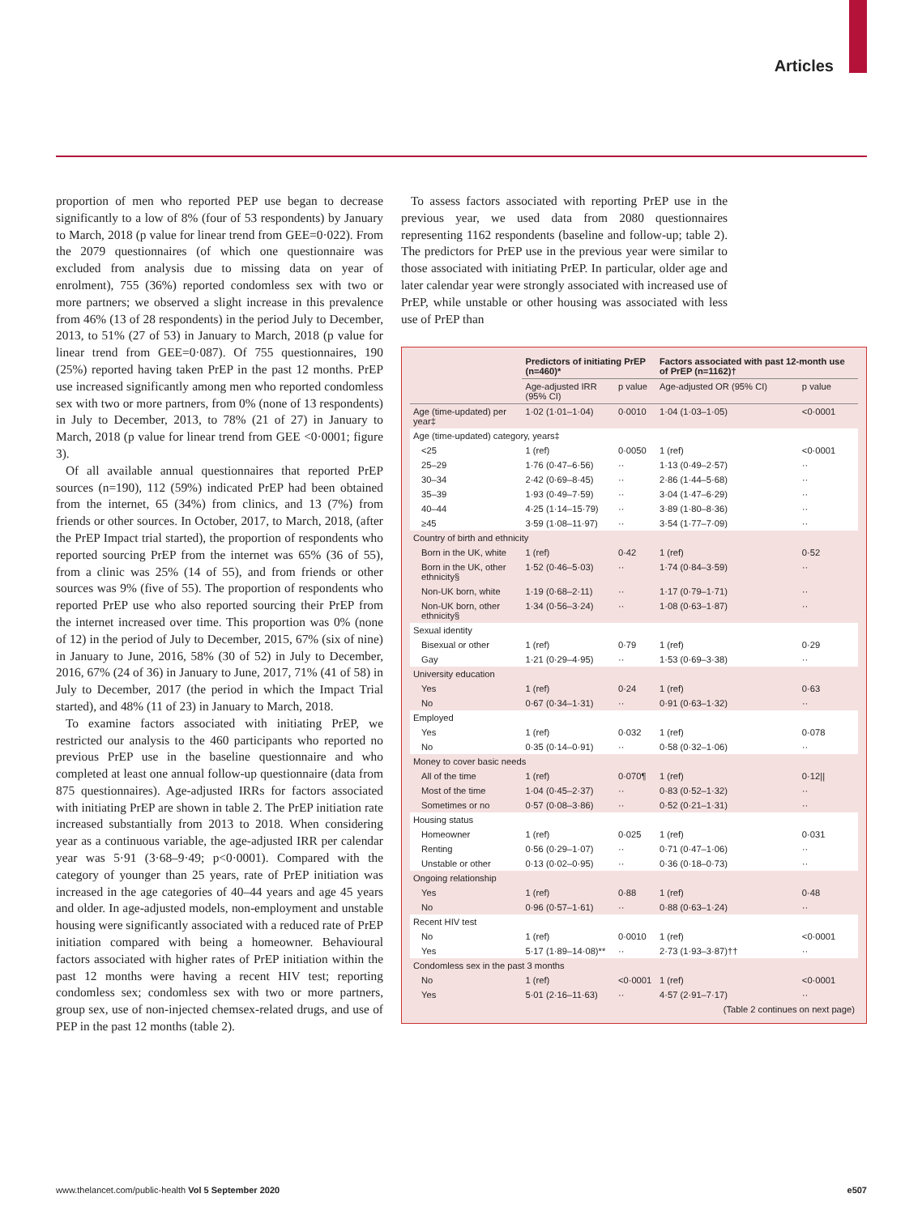Articles
proportion of men who reported PEP use began to decrease significantly to a low of 8% (four of 53 respondents) by January to March, 2018 (p value for linear trend from GEE=0·022). From the 2079 questionnaires (of which one questionnaire was excluded from analysis due to missing data on year of enrolment), 755 (36%) reported condomless sex with two or more partners; we observed a slight increase in this prevalence from 46% (13 of 28 respondents) in the period July to December, 2013, to 51% (27 of 53) in January to March, 2018 (p value for linear trend from GEE=0·087). Of 755 questionnaires, 190 (25%) reported having taken PrEP in the past 12 months. PrEP use increased significantly among men who reported condomless sex with two or more partners, from 0% (none of 13 respondents) in July to December, 2013, to 78% (21 of 27) in January to March, 2018 (p value for linear trend from GEE <0·0001; figure 3).
Of all available annual questionnaires that reported PrEP sources (n=190), 112 (59%) indicated PrEP had been obtained from the internet, 65 (34%) from clinics, and 13 (7%) from friends or other sources. In October, 2017, to March, 2018, (after the PrEP Impact trial started), the proportion of respondents who reported sourcing PrEP from the internet was 65% (36 of 55), from a clinic was 25% (14 of 55), and from friends or other sources was 9% (five of 55). The proportion of respondents who reported PrEP use who also reported sourcing their PrEP from the internet increased over time. This proportion was 0% (none of 12) in the period of July to December, 2015, 67% (six of nine) in January to June, 2016, 58% (30 of 52) in July to December, 2016, 67% (24 of 36) in January to June, 2017, 71% (41 of 58) in July to December, 2017 (the period in which the Impact Trial started), and 48% (11 of 23) in January to March, 2018.
To examine factors associated with initiating PrEP, we restricted our analysis to the 460 participants who reported no previous PrEP use in the baseline questionnaire and who completed at least one annual follow-up questionnaire (data from 875 questionnaires). Age-adjusted IRRs for factors associated with initiating PrEP are shown in table 2. The PrEP initiation rate increased substantially from 2013 to 2018. When considering year as a continuous variable, the age-adjusted IRR per calendar year was 5·91 (3·68–9·49; p<0·0001). Compared with the category of younger than 25 years, rate of PrEP initiation was increased in the age categories of 40–44 years and age 45 years and older. In age-adjusted models, non-employment and unstable housing were significantly associated with a reduced rate of PrEP initiation compared with being a homeowner. Behavioural factors associated with higher rates of PrEP initiation within the past 12 months were having a recent HIV test; reporting condomless sex; condomless sex with two or more partners, group sex, use of non-injected chemsex-related drugs, and use of PEP in the past 12 months (table 2).
To assess factors associated with reporting PrEP use in the previous year, we used data from 2080 questionnaires representing 1162 respondents (baseline and follow-up; table 2). The predictors for PrEP use in the previous year were similar to those associated with initiating PrEP. In particular, older age and later calendar year were strongly associated with increased use of PrEP, while unstable or other housing was associated with less use of PrEP than
| | Predictors of initiating PrEP (n=460)* | | Factors associated with past 12-month use of PrEP (n=1162)† | |
| --- | --- | --- | --- | --- |
| | Age-adjusted IRR (95% CI) | p value | Age-adjusted OR (95% CI) | p value |
| Age (time-updated) per year‡ | 1·02 (1·01–1·04) | 0·0010 | 1·04 (1·03–1·05) | <0·0001 |
| Age (time-updated) category, years‡ | | | | |
| <25 | 1 (ref) | 0·0050 | 1 (ref) | <0·0001 |
| 25–29 | 1·76 (0·47–6·56) | ·· | 1·13 (0·49–2·57) | ·· |
| 30–34 | 2·42 (0·69–8·45) | ·· | 2·86 (1·44–5·68) | ·· |
| 35–39 | 1·93 (0·49–7·59) | ·· | 3·04 (1·47–6·29) | ·· |
| 40–44 | 4·25 (1·14–15·79) | ·· | 3·89 (1·80–8·36) | ·· |
| ≥45 | 3·59 (1·08–11·97) | ·· | 3·54 (1·77–7·09) | ·· |
| Country of birth and ethnicity | | | | |
| Born in the UK, white | 1 (ref) | 0·42 | 1 (ref) | 0·52 |
| Born in the UK, other ethnicity§ | 1·52 (0·46–5·03) | ·· | 1·74 (0·84–3·59) | ·· |
| Non-UK born, white | 1·19 (0·68–2·11) | ·· | 1·17 (0·79–1·71) | ·· |
| Non-UK born, other ethnicity§ | 1·34 (0·56–3·24) | ·· | 1·08 (0·63–1·87) | ·· |
| Sexual identity | | | | |
| Bisexual or other | 1 (ref) | 0·79 | 1 (ref) | 0·29 |
| Gay | 1·21 (0·29–4·95) | ·· | 1·53 (0·69–3·38) | ·· |
| University education | | | | |
| Yes | 1 (ref) | 0·24 | 1 (ref) | 0·63 |
| No | 0·67 (0·34–1·31) | ·· | 0·91 (0·63–1·32) | ·· |
| Employed | | | | |
| Yes | 1 (ref) | 0·032 | 1 (ref) | 0·078 |
| No | 0·35 (0·14–0·91) | ·· | 0·58 (0·32–1·06) | ·· |
| Money to cover basic needs | | | | |
| All of the time | 1 (ref) | 0·070¶ | 1 (ref) | 0·12// |
| Most of the time | 1·04 (0·45–2·37) | ·· | 0·83 (0·52–1·32) | ·· |
| Sometimes or no | 0·57 (0·08–3·86) | ·· | 0·52 (0·21–1·31) | ·· |
| Housing status | | | | |
| Homeowner | 1 (ref) | 0·025 | 1 (ref) | 0·031 |
| Renting | 0·56 (0·29–1·07) | ·· | 0·71 (0·47–1·06) | ·· |
| Unstable or other | 0·13 (0·02–0·95) | ·· | 0·36 (0·18–0·73) | ·· |
| Ongoing relationship | | | | |
| Yes | 1 (ref) | 0·88 | 1 (ref) | 0·48 |
| No | 0·96 (0·57–1·61) | ·· | 0·88 (0·63–1·24) | ·· |
| Recent HIV test | | | | |
| No | 1 (ref) | 0·0010 | 1 (ref) | <0·0001 |
| Yes | 5·17 (1·89–14·08)** | ·· | 2·73 (1·93–3·87)†† | ·· |
| Condomless sex in the past 3 months | | | | |
| No | 1 (ref) | <0·0001 | 1 (ref) | <0·0001 |
| Yes | 5·01 (2·16–11·63) | ·· | 4·57 (2·91–7·17) | ·· |
| (Table 2 continues on next page) | | | | |
www.thelancet.com/public-health Vol 5 September 2020 e507